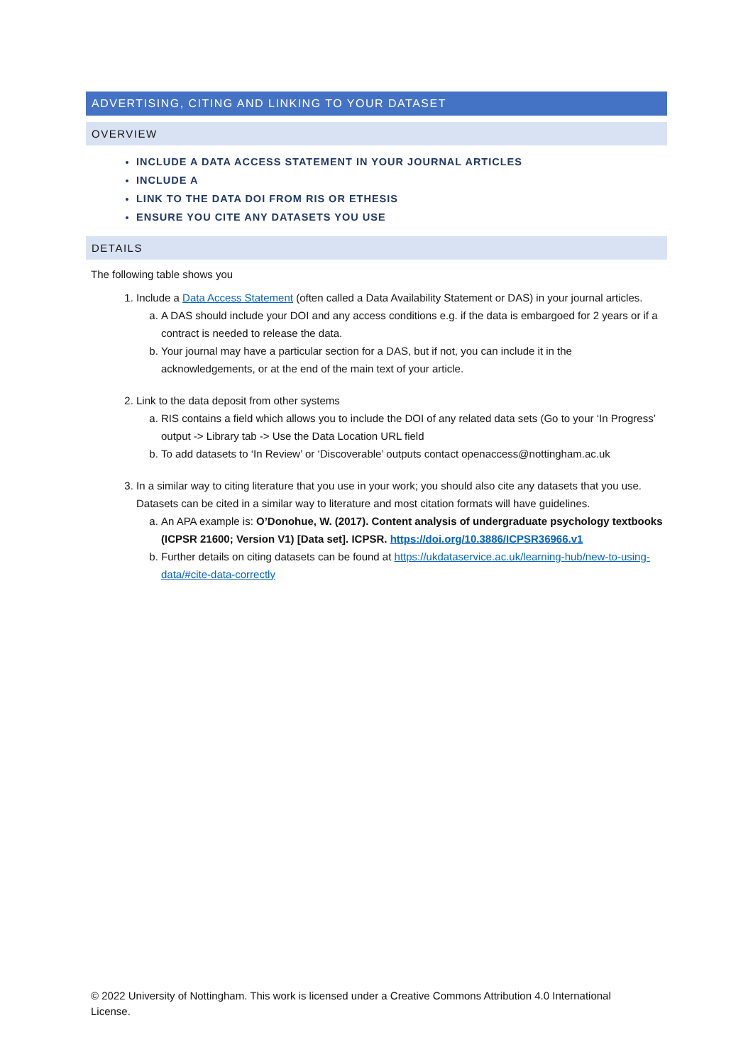ADVERTISING, CITING AND LINKING TO YOUR DATASET
OVERVIEW
INCLUDE A DATA ACCESS STATEMENT IN YOUR JOURNAL ARTICLES
INCLUDE A
LINK TO THE DATA DOI FROM RIS OR ETHESIS
ENSURE YOU CITE ANY DATASETS YOU USE
DETAILS
The following table shows you
1. Include a Data Access Statement (often called a Data Availability Statement or DAS) in your journal articles.
a. A DAS should include your DOI and any access conditions e.g. if the data is embargoed for 2 years or if a contract is needed to release the data.
b. Your journal may have a particular section for a DAS, but if not, you can include it in the acknowledgements, or at the end of the main text of your article.
2. Link to the data deposit from other systems
a. RIS contains a field which allows you to include the DOI of any related data sets (Go to your ‘In Progress’ output -> Library tab -> Use the Data Location URL field
b. To add datasets to ‘In Review’ or ‘Discoverable’ outputs contact openaccess@nottingham.ac.uk
3. In a similar way to citing literature that you use in your work; you should also cite any datasets that you use. Datasets can be cited in a similar way to literature and most citation formats will have guidelines.
a. An APA example is: O’Donohue, W. (2017). Content analysis of undergraduate psychology textbooks (ICPSR 21600; Version V1) [Data set]. ICPSR. https://doi.org/10.3886/ICPSR36966.v1
b. Further details on citing datasets can be found at https://ukdataservice.ac.uk/learning-hub/new-to-using-data/#cite-data-correctly
© 2022 University of Nottingham. This work is licensed under a Creative Commons Attribution 4.0 International License.